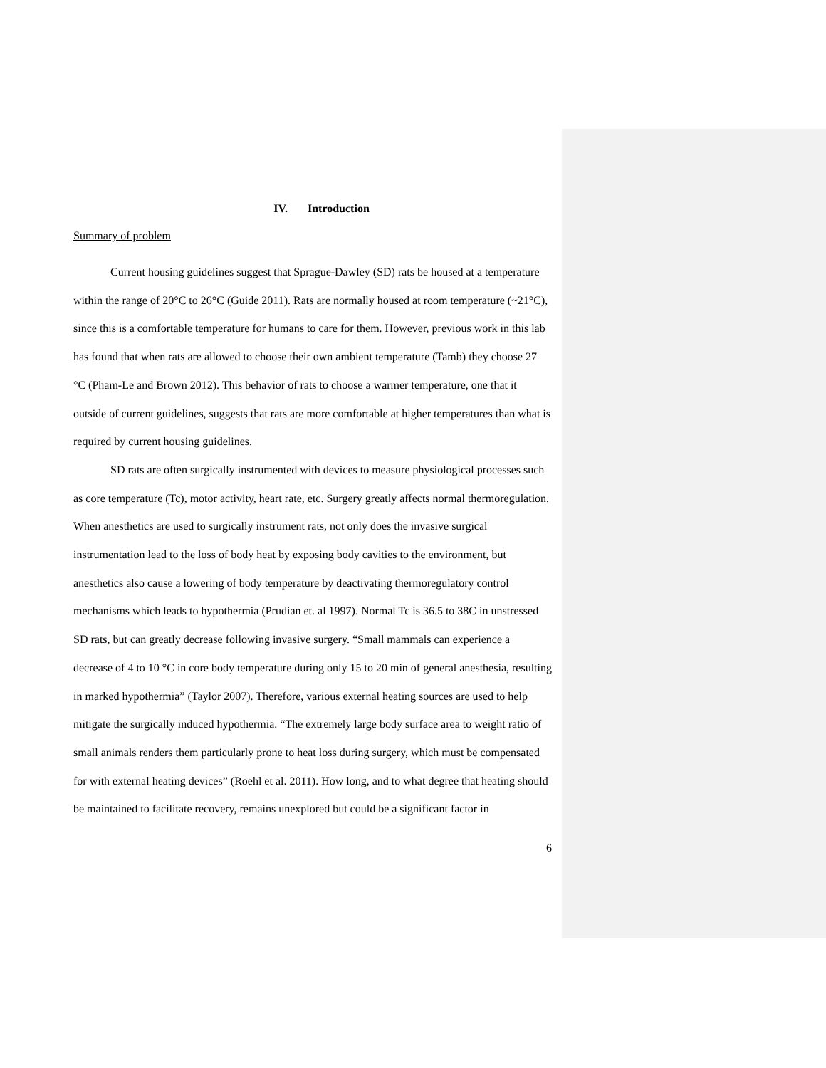IV. Introduction
Summary of problem
Current housing guidelines suggest that Sprague-Dawley (SD) rats be housed at a temperature within the range of 20°C to 26°C (Guide 2011). Rats are normally housed at room temperature (~21°C), since this is a comfortable temperature for humans to care for them. However, previous work in this lab has found that when rats are allowed to choose their own ambient temperature (Tamb) they choose 27 °C (Pham-Le and Brown 2012). This behavior of rats to choose a warmer temperature, one that it outside of current guidelines, suggests that rats are more comfortable at higher temperatures than what is required by current housing guidelines.
SD rats are often surgically instrumented with devices to measure physiological processes such as core temperature (Tc), motor activity, heart rate, etc. Surgery greatly affects normal thermoregulation. When anesthetics are used to surgically instrument rats, not only does the invasive surgical instrumentation lead to the loss of body heat by exposing body cavities to the environment, but anesthetics also cause a lowering of body temperature by deactivating thermoregulatory control mechanisms which leads to hypothermia (Prudian et. al 1997). Normal Tc is 36.5 to 38C in unstressed SD rats, but can greatly decrease following invasive surgery. “Small mammals can experience a decrease of 4 to 10 °C in core body temperature during only 15 to 20 min of general anesthesia, resulting in marked hypothermia” (Taylor 2007). Therefore, various external heating sources are used to help mitigate the surgically induced hypothermia. “The extremely large body surface area to weight ratio of small animals renders them particularly prone to heat loss during surgery, which must be compensated for with external heating devices” (Roehl et al. 2011). How long, and to what degree that heating should be maintained to facilitate recovery, remains unexplored but could be a significant factor in
6